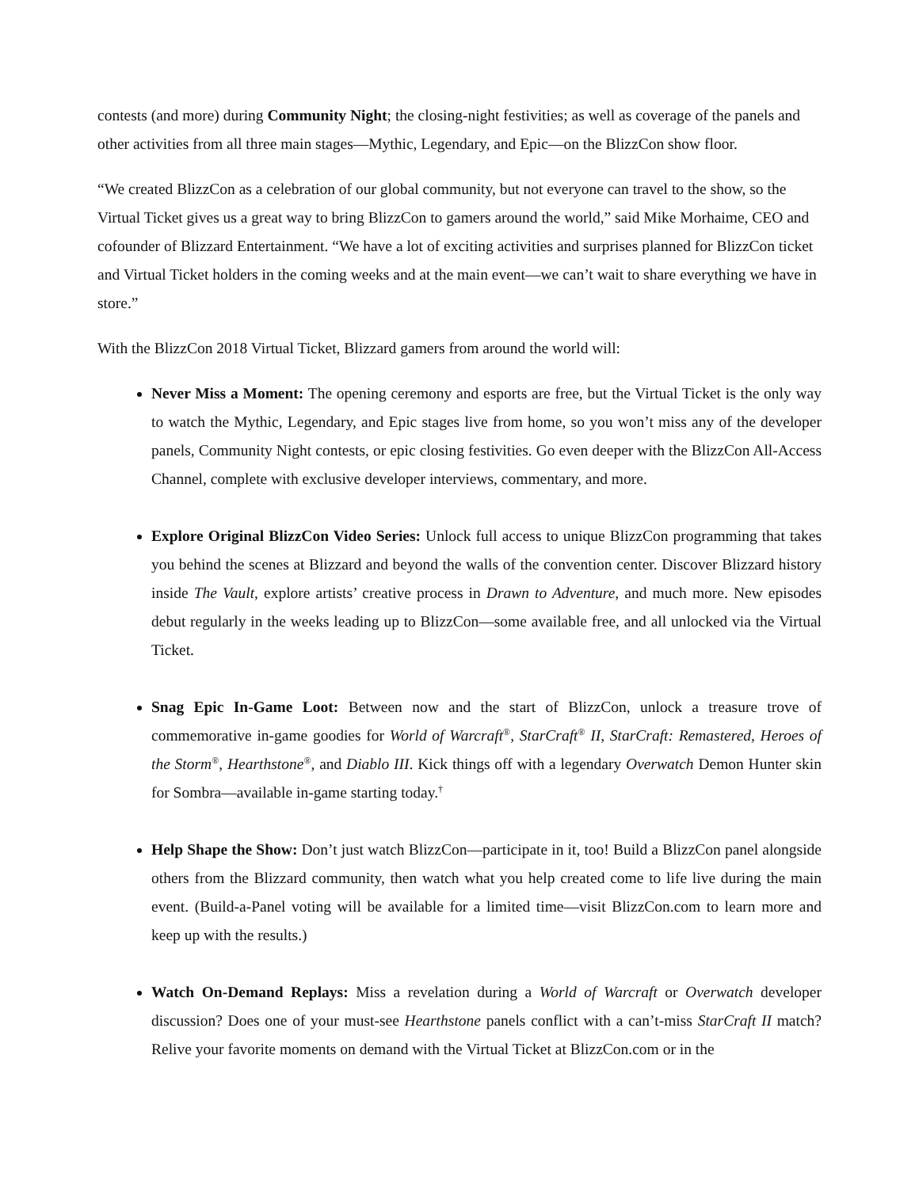contests (and more) during Community Night; the closing-night festivities; as well as coverage of the panels and other activities from all three main stages—Mythic, Legendary, and Epic—on the BlizzCon show floor.
“We created BlizzCon as a celebration of our global community, but not everyone can travel to the show, so the Virtual Ticket gives us a great way to bring BlizzCon to gamers around the world,” said Mike Morhaime, CEO and cofounder of Blizzard Entertainment. “We have a lot of exciting activities and surprises planned for BlizzCon ticket and Virtual Ticket holders in the coming weeks and at the main event—we can’t wait to share everything we have in store.”
With the BlizzCon 2018 Virtual Ticket, Blizzard gamers from around the world will:
Never Miss a Moment: The opening ceremony and esports are free, but the Virtual Ticket is the only way to watch the Mythic, Legendary, and Epic stages live from home, so you won’t miss any of the developer panels, Community Night contests, or epic closing festivities. Go even deeper with the BlizzCon All-Access Channel, complete with exclusive developer interviews, commentary, and more.
Explore Original BlizzCon Video Series: Unlock full access to unique BlizzCon programming that takes you behind the scenes at Blizzard and beyond the walls of the convention center. Discover Blizzard history inside The Vault, explore artists’ creative process in Drawn to Adventure, and much more. New episodes debut regularly in the weeks leading up to BlizzCon—some available free, and all unlocked via the Virtual Ticket.
Snag Epic In-Game Loot: Between now and the start of BlizzCon, unlock a treasure trove of commemorative in-game goodies for World of Warcraft<sup>®</sup>, StarCraft<sup>®</sup> II, StarCraft: Remastered, Heroes of the Storm<sup>®</sup>, Hearthstone<sup>®</sup>, and Diablo III. Kick things off with a legendary Overwatch Demon Hunter skin for Sombra—available in-game starting today.<sup>†</sup>
Help Shape the Show: Don’t just watch BlizzCon—participate in it, too! Build a BlizzCon panel alongside others from the Blizzard community, then watch what you help created come to life live during the main event. (Build-a-Panel voting will be available for a limited time—visit BlizzCon.com to learn more and keep up with the results.)
Watch On-Demand Replays: Miss a revelation during a World of Warcraft or Overwatch developer discussion? Does one of your must-see Hearthstone panels conflict with a can’t-miss StarCraft II match? Relive your favorite moments on demand with the Virtual Ticket at BlizzCon.com or in the